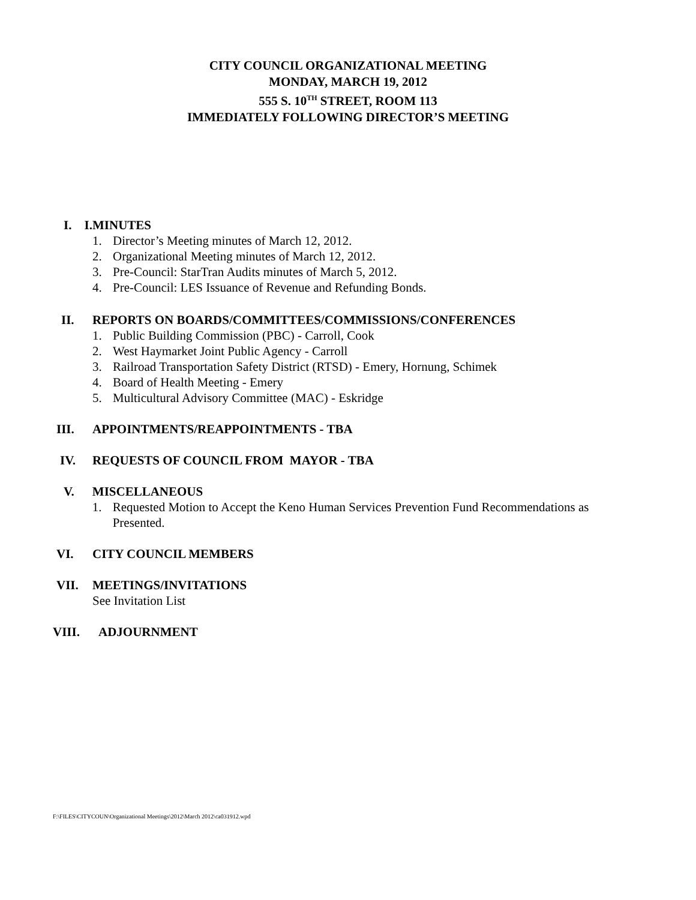CITY COUNCIL ORGANIZATIONAL MEETING
MONDAY, MARCH 19, 2012
555 S. 10<sup>TH</sup> STREET, ROOM 113
IMMEDIATELY FOLLOWING DIRECTOR’S MEETING
I.
I. MINUTES
1. Director’s Meeting minutes of March 12, 2012.
2. Organizational Meeting minutes of March 12, 2012.
3. Pre-Council: StarTran Audits minutes of March 5, 2012.
4. Pre-Council: LES Issuance of Revenue and Refunding Bonds.
II. REPORTS ON BOARDS/COMMITTEES/COMMISSIONS/CONFERENCES
1. Public Building Commission (PBC) - Carroll, Cook
2. West Haymarket Joint Public Agency - Carroll
3. Railroad Transportation Safety District (RTSD) - Emery, Hornung, Schimek
4. Board of Health Meeting - Emery
5. Multicultural Advisory Committee (MAC) - Eskridge
III. APPOINTMENTS/REAPPOINTMENTS - TBA
IV. REQUESTS OF COUNCIL FROM MAYOR - TBA
V. MISCELLANEOUS
1. Requested Motion to Accept the Keno Human Services Prevention Fund Recommendations as Presented.
VI. CITY COUNCIL MEMBERS
VII. MEETINGS/INVITATIONS
See Invitation List
VIII. ADJOURNMENT
F:\FILES\CITYCOUN\Organizational Meetings\2012\March 2012\ca031912.wpd